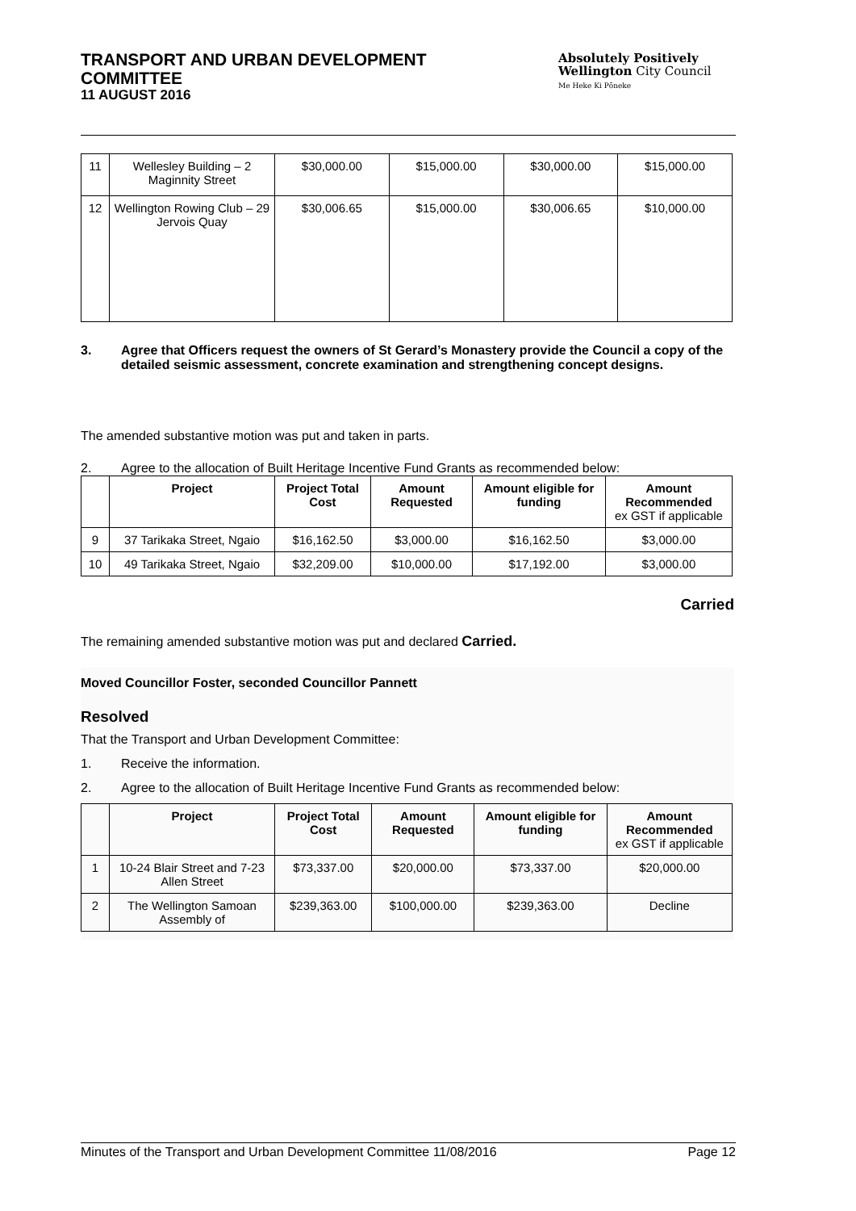TRANSPORT AND URBAN DEVELOPMENT COMMITTEE
11 AUGUST 2016
Absolutely Positively
Wellington City Council
Me Heke Ki Pōneke
| 11 | Wellesley Building – 2 Maginnity Street | $30,000.00 | $15,000.00 | $30,000.00 | $15,000.00 |
| 12 | Wellington Rowing Club – 29 Jervois Quay | $30,006.65 | $15,000.00 | $30,006.65 | $10,000.00 |
3. Agree that Officers request the owners of St Gerard’s Monastery provide the Council a copy of the detailed seismic assessment, concrete examination and strengthening concept designs.
The amended substantive motion was put and taken in parts.
2. Agree to the allocation of Built Heritage Incentive Fund Grants as recommended below:
| | Project | Project Total Cost | Amount Requested | Amount eligible for funding | Amount Recommended ex GST if applicable |
| --- | --- | --- | --- | --- | --- |
| 9 | 37 Tarikaka Street, Ngaio | $16,162.50 | $3,000.00 | $16,162.50 | $3,000.00 |
| 10 | 49 Tarikaka Street, Ngaio | $32,209.00 | $10,000.00 | $17,192.00 | $3,000.00 |
Carried
The remaining amended substantive motion was put and declared Carried.
Moved Councillor Foster, seconded Councillor Pannett
Resolved
That the Transport and Urban Development Committee:
1. Receive the information.
2. Agree to the allocation of Built Heritage Incentive Fund Grants as recommended below:
| | Project | Project Total Cost | Amount Requested | Amount eligible for funding | Amount Recommended ex GST if applicable |
| --- | --- | --- | --- | --- | --- |
| 1 | 10-24 Blair Street and 7-23 Allen Street | $73,337.00 | $20,000.00 | $73,337.00 | $20,000.00 |
| 2 | The Wellington Samoan Assembly of | $239,363.00 | $100,000.00 | $239,363.00 | Decline |
Minutes of the Transport and Urban Development Committee 11/08/2016 Page 12